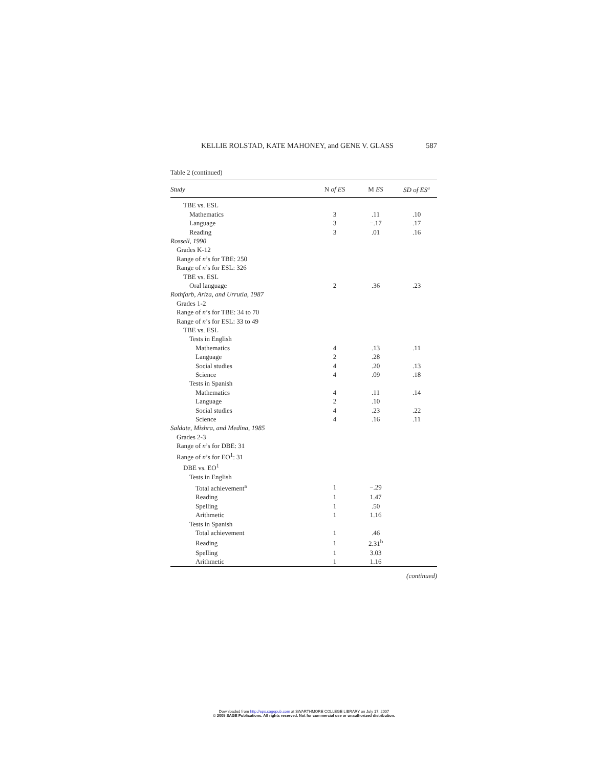KELLIE ROLSTAD, KATE MAHONEY, and GENE V. GLASS 587
Table 2 (continued)
| Study | N of ES | M ES | SD of ES<sup>a</sup> |
| --- | --- | --- | --- |
| TBE vs. ESL | | | |
| Mathematics | 3 | .11 | .10 |
| Language | 3 | −.17 | .17 |
| Reading | 3 | .01 | .16 |
| Rossell, 1990 | | | |
| Grades K-12 | | | |
| Range of n ’s for TBE: 250 | | | |
| Range of n ’s for ESL: 326 | | | |
| TBE vs. ESL | | | |
| Oral language | 2 | .36 | .23 |
| Rothfarb, Ariza, and Urrutia, 1987 | | | |
| Grades 1-2 | | | |
| Range of n ’s for TBE: 34 to 70 | | | |
| Range of n ’s for ESL: 33 to 49 | | | |
| TBE vs. ESL | | | |
| Tests in English | | | |
| Mathematics | 4 | .13 | .11 |
| Language | 2 | .28 | |
| Social studies | 4 | .20 | .13 |
| Science | 4 | .09 | .18 |
| Tests in Spanish | | | |
| Mathematics | 4 | .11 | .14 |
| Language | 2 | .10 | |
| Social studies | 4 | .23 | .22 |
| Science | 4 | .16 | .11 |
| Saldate, Mishra, and Medina, 1985 | | | |
| Grades 2-3 | | | |
| Range of n ’s for DBE: 31 | | | |
| Range of n ’s for EO<sup>1</sup>: 31 | | | |
| DBE vs. EO<sup>1</sup> | | | |
| Tests in English | | | |
| Total achievement<sup>a</sup> | 1 | −.29 | |
| Reading | 1 | 1.47 | |
| Spelling | 1 | .50 | |
| Arithmetic | 1 | 1.16 | |
| Tests in Spanish | | | |
| Total achievement | 1 | .46 | |
| Reading | 1 | 2.31<sup>b</sup> | |
| Spelling | 1 | 3.03 | |
| Arithmetic | 1 | 1.16 | |
(continued)
Downloaded from http://epx.sagepub.com at SWARTHMORE COLLEGE LIBRARY on July 17, 2007
© 2005 SAGE Publications. All rights reserved. Not for commercial use or unauthorized distribution.